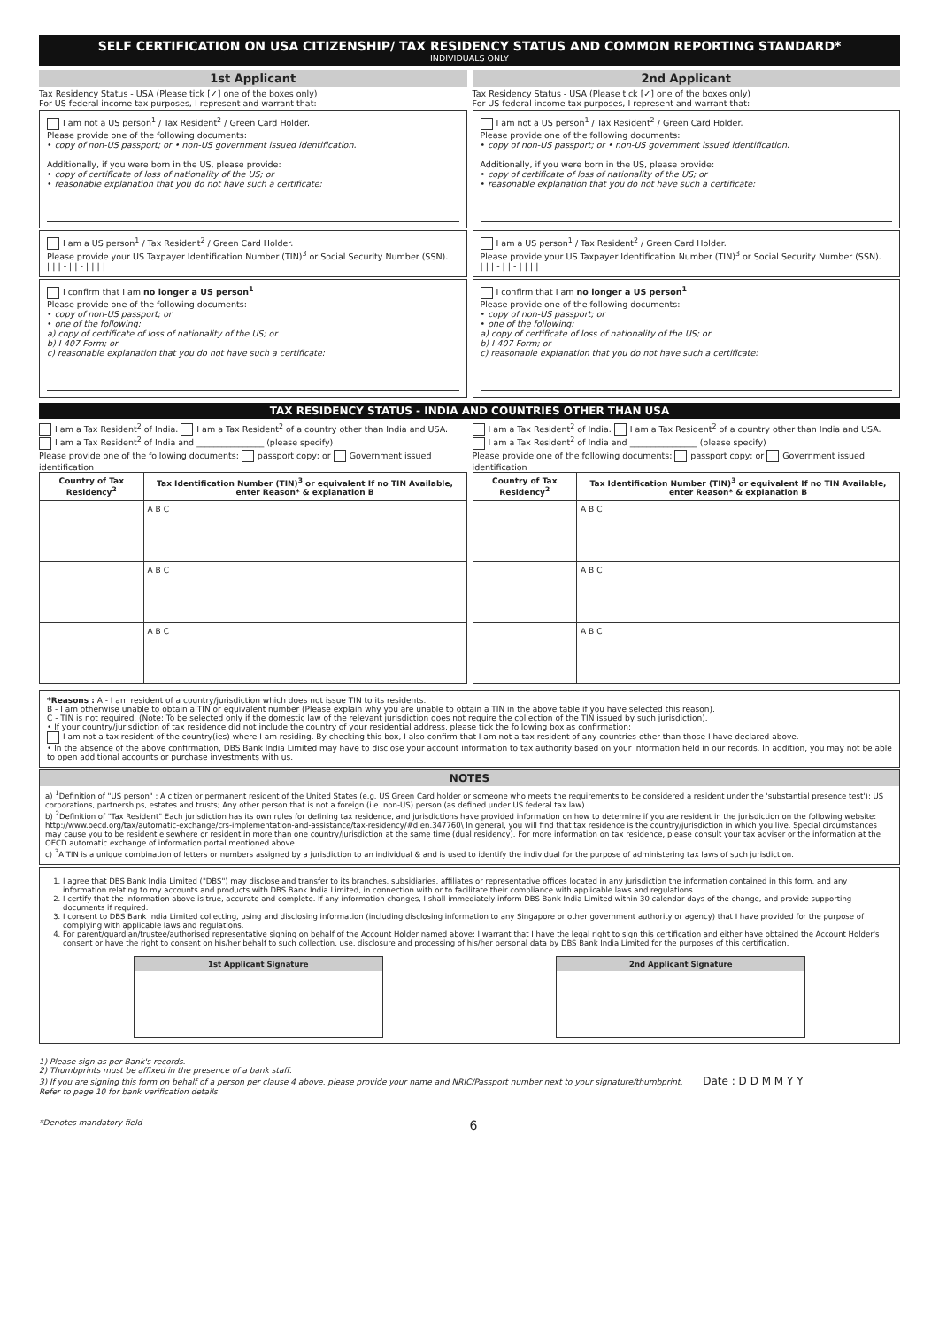SELF CERTIFICATION ON USA CITIZENSHIP/ TAX RESIDENCY STATUS AND COMMON REPORTING STANDARD*
INDIVIDUALS ONLY
1st Applicant
Tax Residency Status - USA (Please tick [✓] one of the boxes only)
For US federal income tax purposes, I represent and warrant that:
I am not a US person<sup>1</sup> / Tax Resident<sup>2</sup> / Green Card Holder.
Please provide one of the following documents:
• copy of non-US passport; or • non-US government issued identification.
Additionally, if you were born in the US, please provide:
• copy of certificate of loss of nationality of the US; or
• reasonable explanation that you do not have such a certificate:
I am a US person<sup>1</sup> / Tax Resident<sup>2</sup> / Green Card Holder.
Please provide your US Taxpayer Identification Number (TIN)<sup>3</sup> or Social Security Number (SSN).
| | | - | | - | | | |
I confirm that I am no longer a US person<sup>1</sup>
Please provide one of the following documents:
• copy of non-US passport; or
• one of the following:
a) copy of certificate of loss of nationality of the US; or
b) I-407 Form; or
c) reasonable explanation that you do not have such a certificate:
2nd Applicant
Tax Residency Status - USA (Please tick [✓] one of the boxes only)
For US federal income tax purposes, I represent and warrant that:
I am not a US person<sup>1</sup> / Tax Resident<sup>2</sup> / Green Card Holder.
Please provide one of the following documents:
• copy of non-US passport; or • non-US government issued identification.
Additionally, if you were born in the US, please provide:
• copy of certificate of loss of nationality of the US; or
• reasonable explanation that you do not have such a certificate:
I am a US person<sup>1</sup> / Tax Resident<sup>2</sup> / Green Card Holder.
Please provide your US Taxpayer Identification Number (TIN)<sup>3</sup> or Social Security Number (SSN).
| | | - | | - | | | |
I confirm that I am no longer a US person<sup>1</sup>
Please provide one of the following documents:
• copy of non-US passport; or
• one of the following:
a) copy of certificate of loss of nationality of the US; or
b) I-407 Form; or
c) reasonable explanation that you do not have such a certificate:
TAX RESIDENCY STATUS - INDIA AND COUNTRIES OTHER THAN USA
I am a Tax Resident<sup>2</sup> of India. I am a Tax Resident<sup>2</sup> of a country other than India and USA.
I am a Tax Resident<sup>2</sup> of India and ________________ (please specify)
Please provide one of the following documents: passport copy; or Government issued identification
| Country of Tax Residency<sup>2</sup> | Tax Identification Number (TIN)<sup>3</sup> or equivalent If no TIN Available, enter Reason* & explanation B |
| --- | --- |
| | A B C |
| | A B C |
| | A B C |
I am a Tax Resident<sup>2</sup> of India. I am a Tax Resident<sup>2</sup> of a country other than India and USA.
I am a Tax Resident<sup>2</sup> of India and ________________ (please specify)
Please provide one of the following documents: passport copy; or Government issued identification
| Country of Tax Residency<sup>2</sup> | Tax Identification Number (TIN)<sup>3</sup> or equivalent If no TIN Available, enter Reason* & explanation B |
| --- | --- |
| | A B C |
| | A B C |
| | A B C |
*Reasons : A - I am resident of a country/jurisdiction which does not issue TIN to its residents.
B - I am otherwise unable to obtain a TIN or equivalent number (Please explain why you are unable to obtain a TIN in the above table if you have selected this reason).
C - TIN is not required. (Note: To be selected only if the domestic law of the relevant jurisdiction does not require the collection of the TIN issued by such jurisdiction).
• If your country/jurisdiction of tax residence did not include the country of your residential address, please tick the following box as confirmation:
I am not a tax resident of the country(ies) where I am residing. By checking this box, I also confirm that I am not a tax resident of any countries other than those I have declared above.
• In the absence of the above confirmation, DBS Bank India Limited may have to disclose your account information to tax authority based on your information held in our records. In addition, you may not be able to open additional accounts or purchase investments with us.
NOTES
a) <sup>1</sup>Definition of "US person" : A citizen or permanent resident of the United States (e.g. US Green Card holder or someone who meets the requirements to be considered a resident under the 'substantial presence test'); US corporations, partnerships, estates and trusts; Any other person that is not a foreign (i.e. non-US) person (as defined under US federal tax law).
b) <sup>2</sup>Definition of "Tax Resident" Each jurisdiction has its own rules for defining tax residence, and jurisdictions have provided information on how to determine if you are resident in the jurisdiction on the following website: http://www.oecd.org/tax/automatic-exchange/crs-implementation-and-assistance/tax-residency/#d.en.347760\ In general, you will find that tax residence is the country/jurisdiction in which you live. Special circumstances may cause you to be resident elsewhere or resident in more than one country/jurisdiction at the same time (dual residency). For more information on tax residence, please consult your tax adviser or the information at the OECD automatic exchange of information portal mentioned above.
c) <sup>3</sup>A TIN is a unique combination of letters or numbers assigned by a jurisdiction to an individual & and is used to identify the individual for the purpose of administering tax laws of such jurisdiction.
1. I agree that DBS Bank India Limited ("DBS") may disclose and transfer to its branches, subsidiaries, affiliates or representative offices located in any jurisdiction the information contained in this form, and any information relating to my accounts and products with DBS Bank India Limited, in connection with or to facilitate their compliance with applicable laws and regulations.
2. I certify that the information above is true, accurate and complete. If any information changes, I shall immediately inform DBS Bank India Limited within 30 calendar days of the change, and provide supporting documents if required.
3. I consent to DBS Bank India Limited collecting, using and disclosing information (including disclosing information to any Singapore or other government authority or agency) that I have provided for the purpose of complying with applicable laws and regulations.
4. For parent/guardian/trustee/authorised representative signing on behalf of the Account Holder named above: I warrant that I have the legal right to sign this certification and either have obtained the Account Holder's consent or have the right to consent on his/her behalf to such collection, use, disclosure and processing of his/her personal data by DBS Bank India Limited for the purposes of this certification.
1st Applicant Signature 2nd Applicant Signature
1) Please sign as per Bank's records.
2) Thumbprints must be affixed in the presence of a bank staff.
3) If you are signing this form on behalf of a person per clause 4 above, please provide your name and NRIC/Passport number next to your signature/thumbprint. Date : D D M M Y Y
Refer to page 10 for bank verification details
*Denotes mandatory field 6